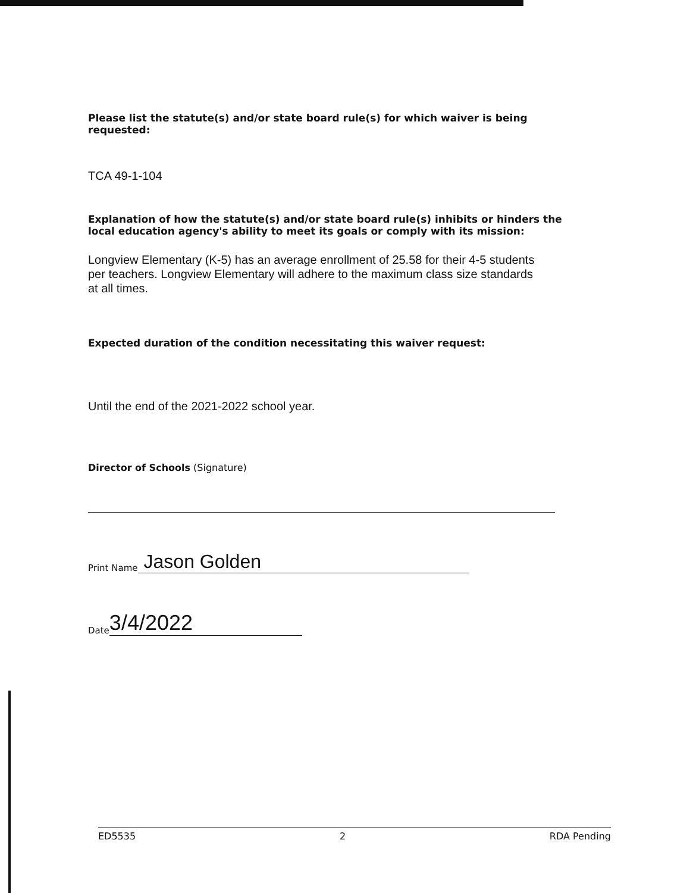Please list the statute(s) and/or state board rule(s) for which waiver is being requested:
TCA 49-1-104
Explanation of how the statute(s) and/or state board rule(s) inhibits or hinders the local education agency's ability to meet its goals or comply with its mission:
Longview Elementary (K-5) has an average enrollment of 25.58 for their 4-5 students per teachers. Longview Elementary will adhere to the maximum class size standards at all times.
Expected duration of the condition necessitating this waiver request:
Until the end of the 2021-2022 school year.
Director of Schools (Signature)
Print Name Jason Golden
Date 3/4/2022
ED5535 2 RDA Pending